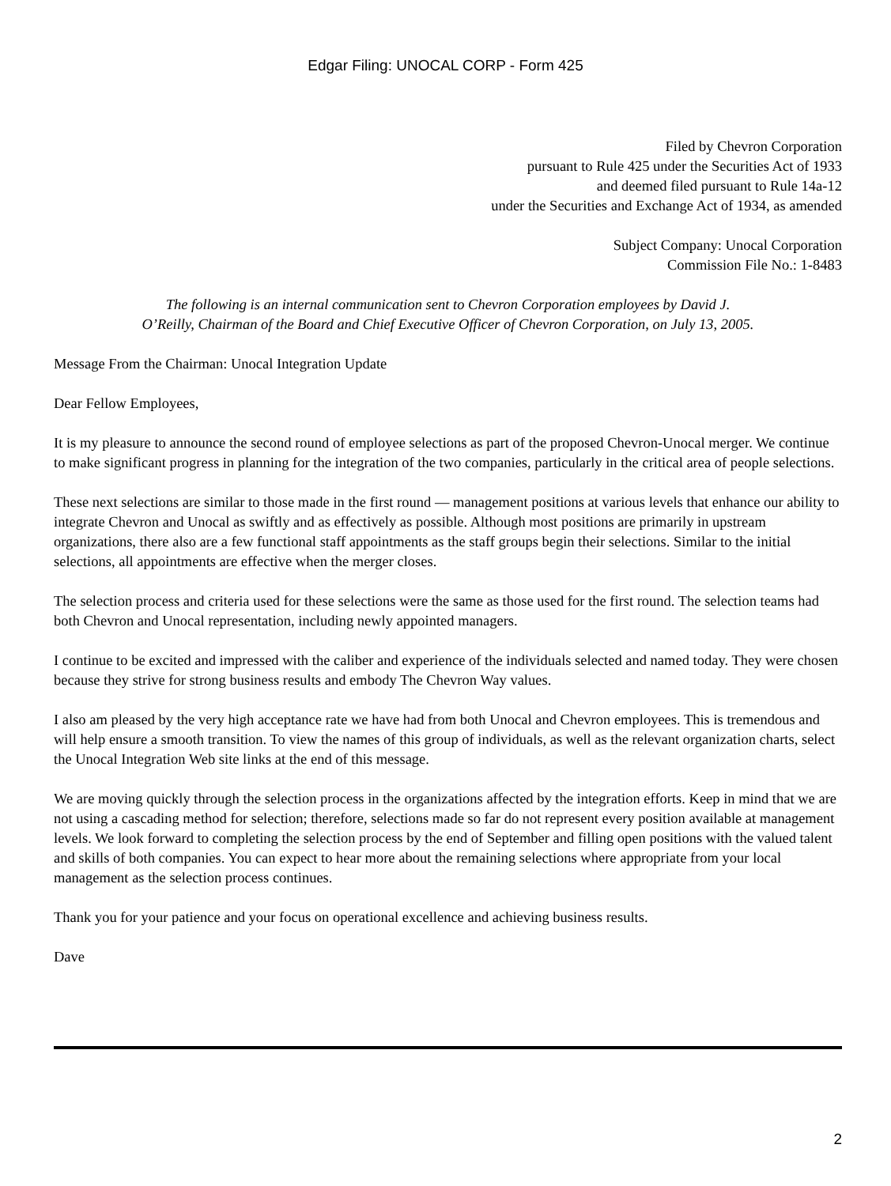Edgar Filing: UNOCAL CORP - Form 425
Filed by Chevron Corporation
pursuant to Rule 425 under the Securities Act of 1933
and deemed filed pursuant to Rule 14a-12
under the Securities and Exchange Act of 1934, as amended
Subject Company: Unocal Corporation
Commission File No.: 1-8483
The following is an internal communication sent to Chevron Corporation employees by David J.
O’Reilly, Chairman of the Board and Chief Executive Officer of Chevron Corporation, on July 13, 2005.
Message From the Chairman: Unocal Integration Update
Dear Fellow Employees,
It is my pleasure to announce the second round of employee selections as part of the proposed Chevron-Unocal merger. We continue to make significant progress in planning for the integration of the two companies, particularly in the critical area of people selections.
These next selections are similar to those made in the first round — management positions at various levels that enhance our ability to integrate Chevron and Unocal as swiftly and as effectively as possible. Although most positions are primarily in upstream organizations, there also are a few functional staff appointments as the staff groups begin their selections. Similar to the initial selections, all appointments are effective when the merger closes.
The selection process and criteria used for these selections were the same as those used for the first round. The selection teams had both Chevron and Unocal representation, including newly appointed managers.
I continue to be excited and impressed with the caliber and experience of the individuals selected and named today. They were chosen because they strive for strong business results and embody The Chevron Way values.
I also am pleased by the very high acceptance rate we have had from both Unocal and Chevron employees. This is tremendous and will help ensure a smooth transition. To view the names of this group of individuals, as well as the relevant organization charts, select the Unocal Integration Web site links at the end of this message.
We are moving quickly through the selection process in the organizations affected by the integration efforts. Keep in mind that we are not using a cascading method for selection; therefore, selections made so far do not represent every position available at management levels. We look forward to completing the selection process by the end of September and filling open positions with the valued talent and skills of both companies. You can expect to hear more about the remaining selections where appropriate from your local management as the selection process continues.
Thank you for your patience and your focus on operational excellence and achieving business results.
Dave
2